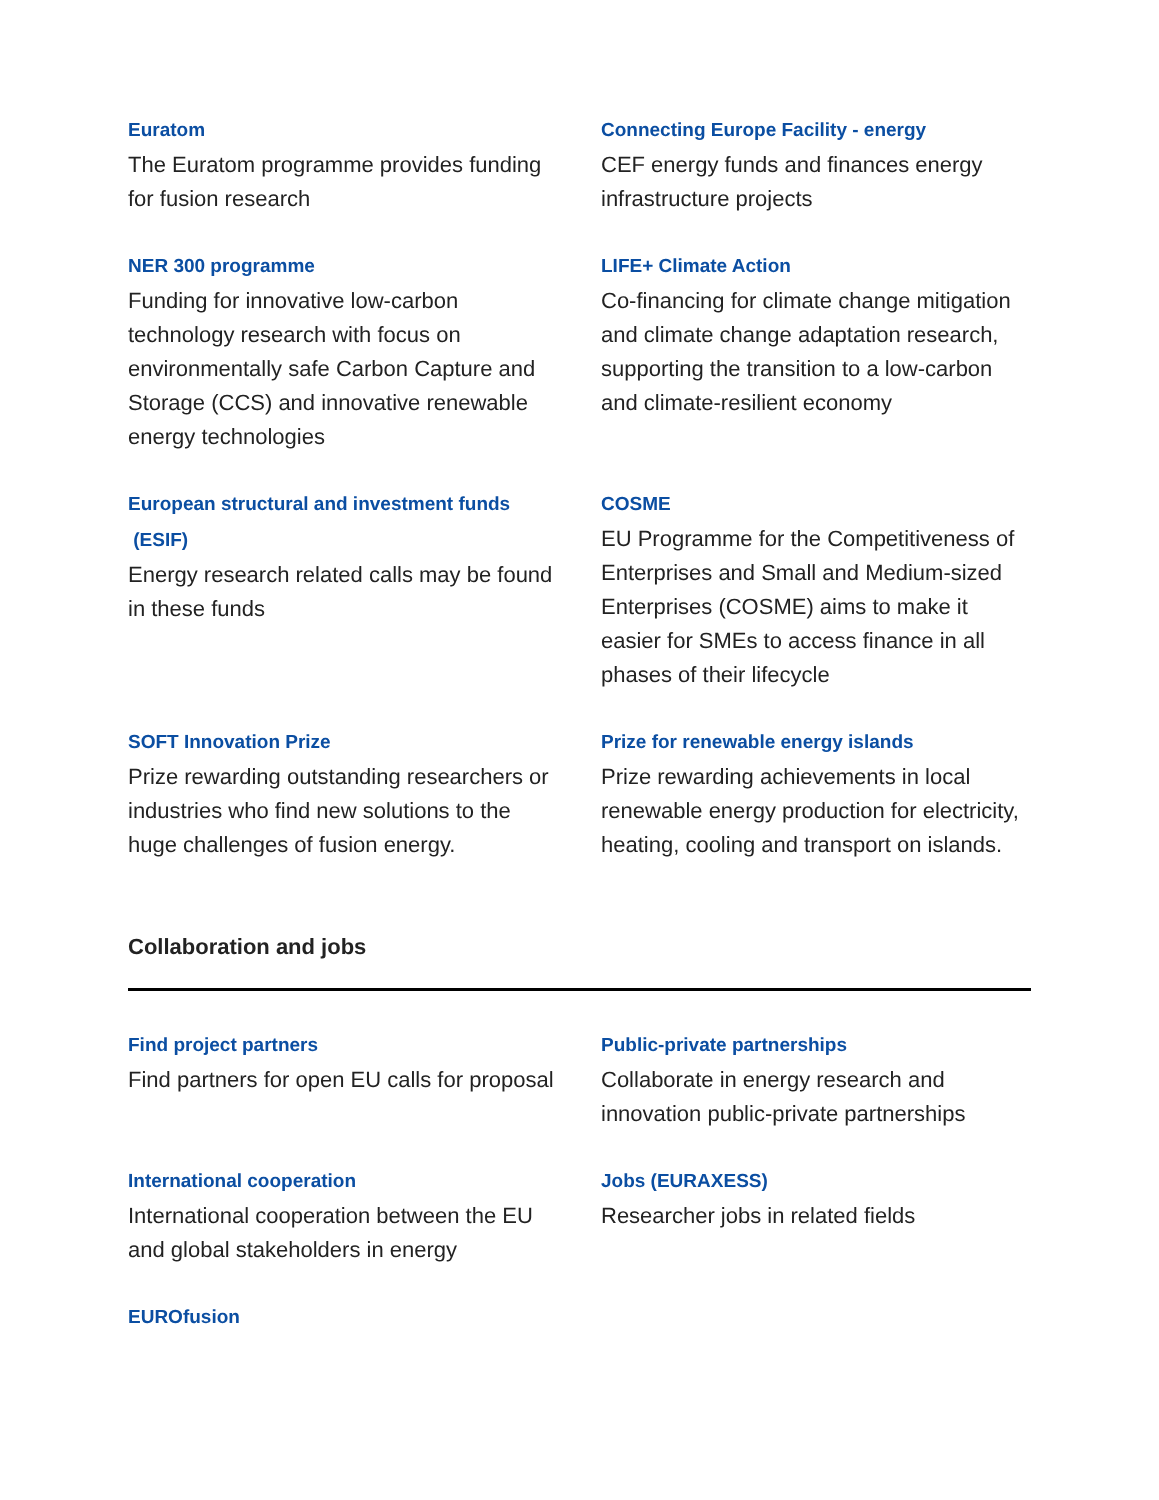Euratom
The Euratom programme provides funding for fusion research
Connecting Europe Facility - energy
CEF energy funds and finances energy infrastructure projects
NER 300 programme
Funding for innovative low-carbon technology research with focus on environmentally safe Carbon Capture and Storage (CCS) and innovative renewable energy technologies
LIFE+ Climate Action
Co-financing for climate change mitigation and climate change adaptation research, supporting the transition to a low-carbon and climate-resilient economy
European structural and investment funds
(ESIF)
Energy research related calls may be found in these funds
COSME
EU Programme for the Competitiveness of Enterprises and Small and Medium-sized Enterprises (COSME) aims to make it easier for SMEs to access finance in all phases of their lifecycle
SOFT Innovation Prize
Prize rewarding outstanding researchers or industries who find new solutions to the huge challenges of fusion energy.
Prize for renewable energy islands
Prize rewarding achievements in local renewable energy production for electricity, heating, cooling and transport on islands.
Collaboration and jobs
Find project partners
Find partners for open EU calls for proposal
Public-private partnerships
Collaborate in energy research and innovation public-private partnerships
International cooperation
International cooperation between the EU and global stakeholders in energy
Jobs (EURAXESS)
Researcher jobs in related fields
EUROfusion